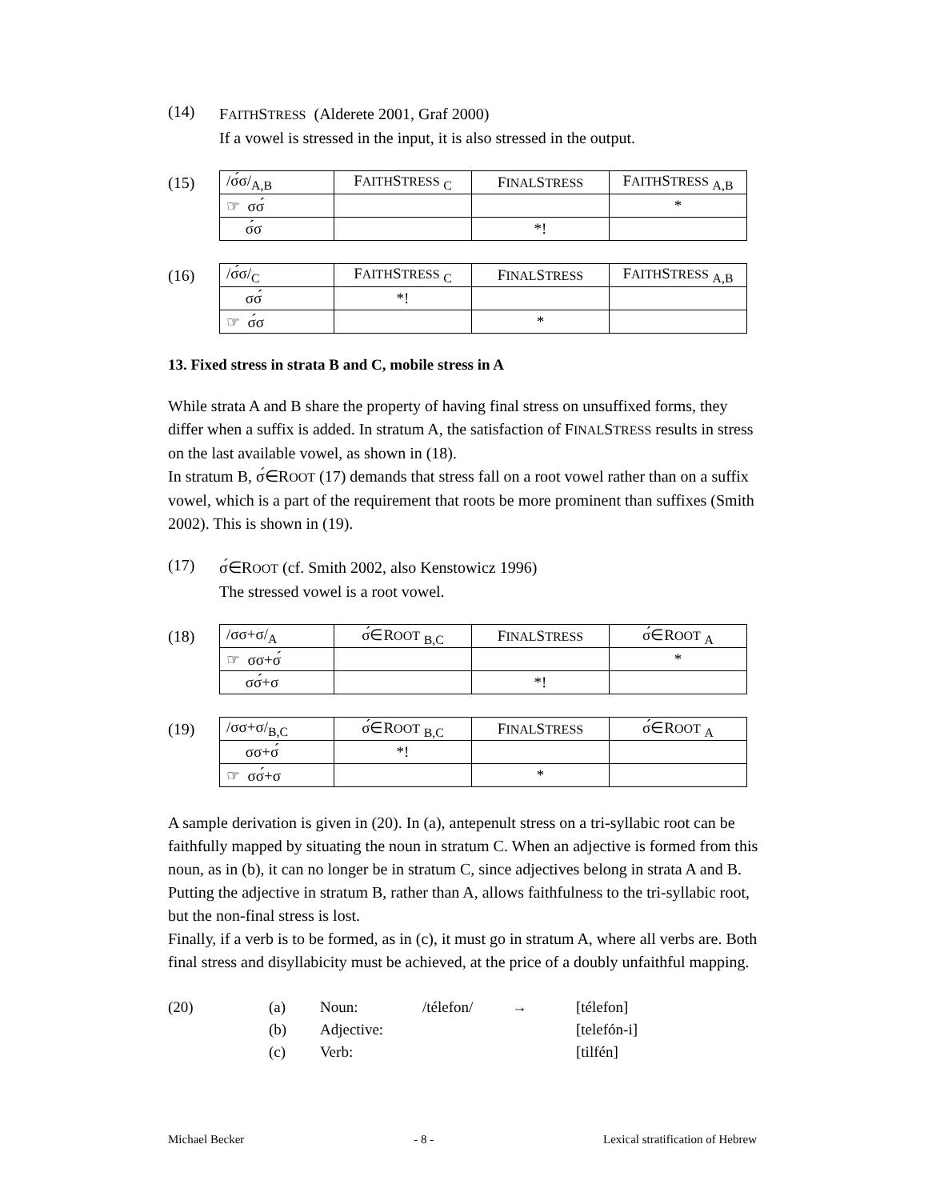(14)
FAITHSTRESS (Alderete 2001, Graf 2000)
If a vowel is stressed in the input, it is also stressed in the output.
(15)
| /σ́σ/<sub>A,B</sub> | F AITH S TRESS <sub>C</sub> | F INAL S TRESS | F AITH S TRESS <sub>A,B</sub> |
| ☞ σσ́ | | | * |
| σ́σ | | *! | |
(16)
| /σ́σ/<sub>C</sub> | F AITH S TRESS <sub>C</sub> | F INAL S TRESS | F AITH S TRESS <sub>A,B</sub> |
| σσ́ | *! | | |
| ☞ σ́σ | | * | |
13. Fixed stress in strata B and C, mobile stress in A
While strata A and B share the property of having final stress on unsuffixed forms, they differ when a suffix is added. In stratum A, the satisfaction of FINALSTRESS results in stress on the last available vowel, as shown in (18).
In stratum B, σ́∈ROOT (17) demands that stress fall on a root vowel rather than on a suffix vowel, which is a part of the requirement that roots be more prominent than suffixes (Smith 2002). This is shown in (19).
(17)
σ́∈ROOT (cf. Smith 2002, also Kenstowicz 1996)
The stressed vowel is a root vowel.
(18)
| /σσ+σ/<sub>A</sub> | σ́∈R OOT <sub>B,C</sub> | F INAL S TRESS | σ́∈R OOT <sub>A</sub> |
| ☞ σσ+σ́ | | | * |
| σσ́+σ | | *! | |
(19)
| /σσ+σ/<sub>B,C</sub> | σ́∈R OOT <sub>B,C</sub> | F INAL S TRESS | σ́∈R OOT <sub>A</sub> |
| σσ+σ́ | *! | | |
| ☞ σσ́+σ | | * | |
A sample derivation is given in (20). In (a), antepenult stress on a tri-syllabic root can be faithfully mapped by situating the noun in stratum C. When an adjective is formed from this noun, as in (b), it can no longer be in stratum C, since adjectives belong in strata A and B. Putting the adjective in stratum B, rather than A, allows faithfulness to the tri-syllabic root, but the non-final stress is lost.
Finally, if a verb is to be formed, as in (c), it must go in stratum A, where all verbs are. Both final stress and disyllabicity must be achieved, at the price of a doubly unfaithful mapping.
| (20) | (a) | Noun: | /télefon/ | → | [télefon] |
| | (b) | Adjective: | | | [telefón-i] |
| | (c) | Verb: | | | [tilfén] |
Michael Becker - 8 - Lexical stratification of Hebrew